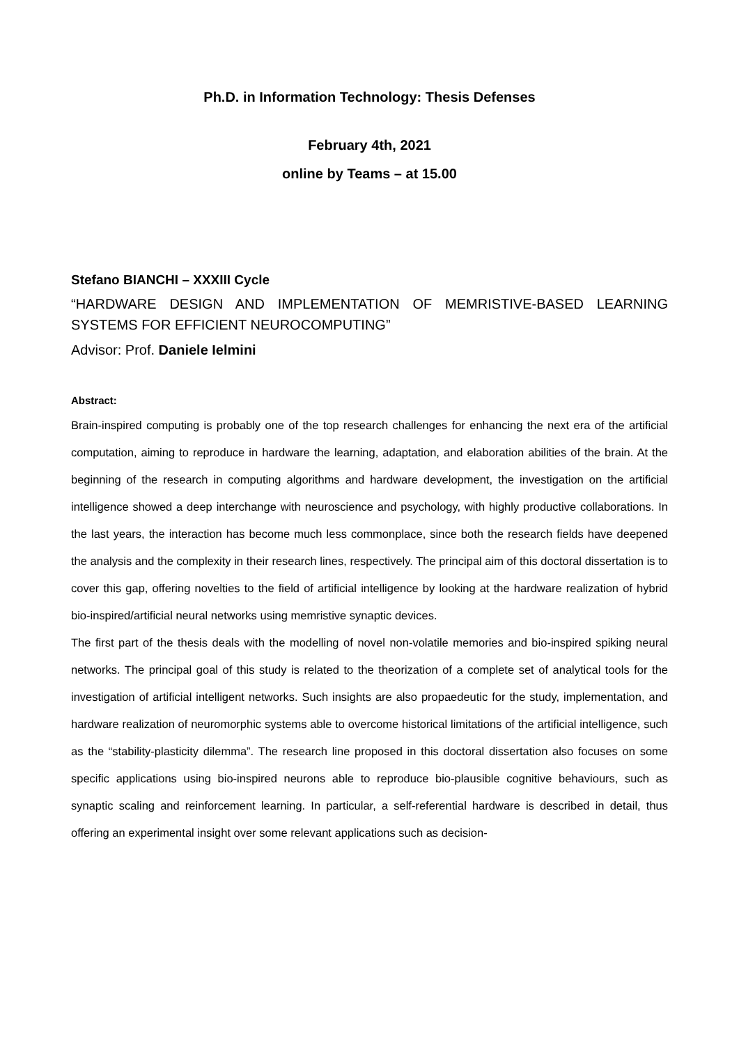Ph.D. in Information Technology: Thesis Defenses
February 4th, 2021
online by Teams – at 15.00
Stefano BIANCHI – XXXIII Cycle
“HARDWARE DESIGN AND IMPLEMENTATION OF MEMRISTIVE-BASED LEARNING SYSTEMS FOR EFFICIENT NEUROCOMPUTING”
Advisor: Prof. Daniele Ielmini
Abstract:
Brain-inspired computing is probably one of the top research challenges for enhancing the next era of the artificial computation, aiming to reproduce in hardware the learning, adaptation, and elaboration abilities of the brain. At the beginning of the research in computing algorithms and hardware development, the investigation on the artificial intelligence showed a deep interchange with neuroscience and psychology, with highly productive collaborations. In the last years, the interaction has become much less commonplace, since both the research fields have deepened the analysis and the complexity in their research lines, respectively. The principal aim of this doctoral dissertation is to cover this gap, offering novelties to the field of artificial intelligence by looking at the hardware realization of hybrid bio-inspired/artificial neural networks using memristive synaptic devices.
The first part of the thesis deals with the modelling of novel non-volatile memories and bio-inspired spiking neural networks. The principal goal of this study is related to the theorization of a complete set of analytical tools for the investigation of artificial intelligent networks. Such insights are also propaedeutic for the study, implementation, and hardware realization of neuromorphic systems able to overcome historical limitations of the artificial intelligence, such as the “stability-plasticity dilemma”. The research line proposed in this doctoral dissertation also focuses on some specific applications using bio-inspired neurons able to reproduce bio-plausible cognitive behaviours, such as synaptic scaling and reinforcement learning. In particular, a self-referential hardware is described in detail, thus offering an experimental insight over some relevant applications such as decision-